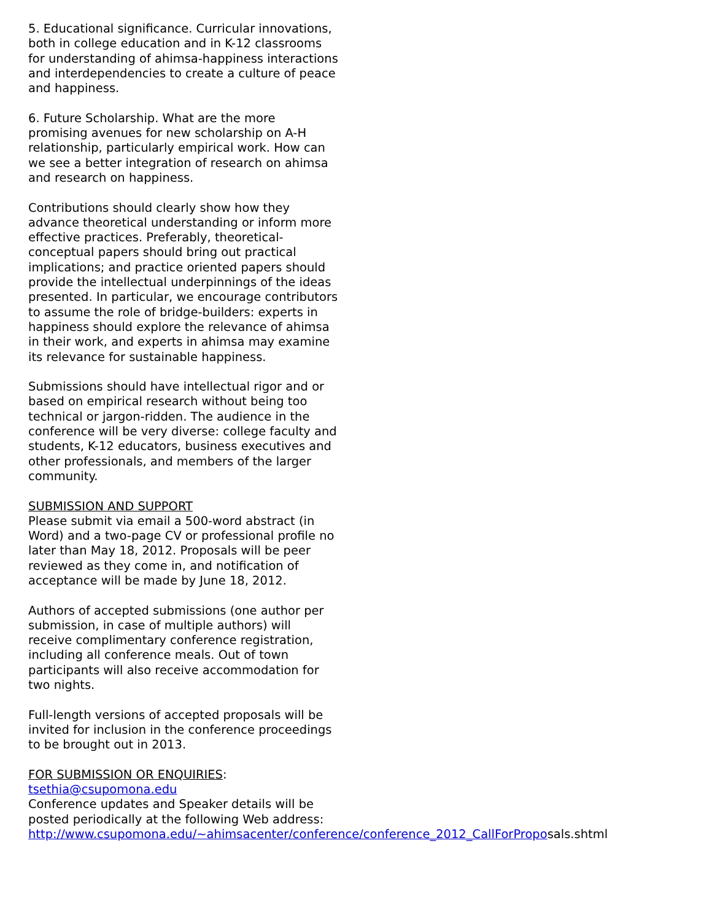5. Educational significance. Curricular innovations, both in college education and in K-12 classrooms for understanding of ahimsa-happiness interactions and interdependencies to create a culture of peace and happiness.
6. Future Scholarship. What are the more promising avenues for new scholarship on A-H relationship, particularly empirical work. How can we see a better integration of research on ahimsa and research on happiness.
Contributions should clearly show how they advance theoretical understanding or inform more effective practices. Preferably, theoretical-conceptual papers should bring out practical implications; and practice oriented papers should provide the intellectual underpinnings of the ideas presented. In particular, we encourage contributors to assume the role of bridge-builders: experts in happiness should explore the relevance of ahimsa in their work, and experts in ahimsa may examine its relevance for sustainable happiness.
Submissions should have intellectual rigor and or based on empirical research without being too technical or jargon-ridden. The audience in the conference will be very diverse: college faculty and students, K-12 educators, business executives and other professionals, and members of the larger community.
SUBMISSION AND SUPPORT
Please submit via email a 500-word abstract (in Word) and a two-page CV or professional profile no later than May 18, 2012. Proposals will be peer reviewed as they come in, and notification of acceptance will be made by June 18, 2012.
Authors of accepted submissions (one author per submission, in case of multiple authors) will receive complimentary conference registration, including all conference meals. Out of town participants will also receive accommodation for two nights.
Full-length versions of accepted proposals will be invited for inclusion in the conference proceedings to be brought out in 2013.
FOR SUBMISSION OR ENQUIRIES:
tsethia@csupomona.edu
Conference updates and Speaker details will be posted periodically at the following Web address:
http://www.csupomona.edu/~ahimsacenter/conference/conference_2012_CallForProposals.shtml